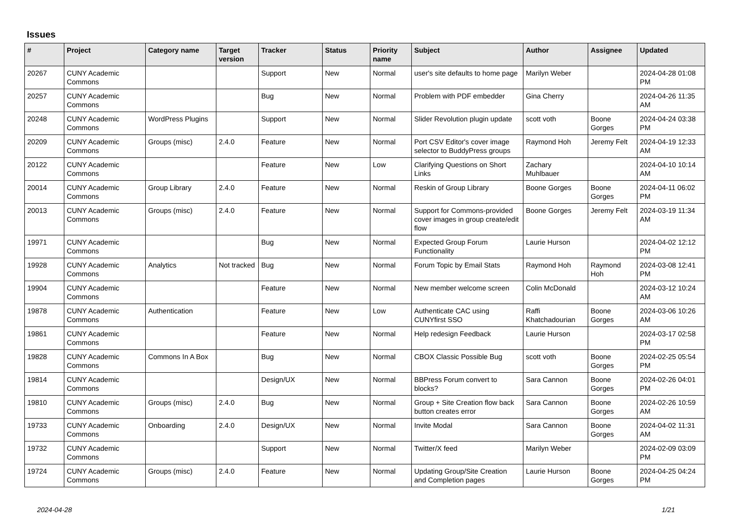Issues
| # | Project | Category name | Target version | Tracker | Status | Priority name | Subject | Author | Assignee | Updated |
| --- | --- | --- | --- | --- | --- | --- | --- | --- | --- | --- |
| 20267 | CUNY Academic Commons | | | Support | New | Normal | user's site defaults to home page | Marilyn Weber | | 2024-04-28 01:08 PM |
| 20257 | CUNY Academic Commons | | | Bug | New | Normal | Problem with PDF embedder | Gina Cherry | | 2024-04-26 11:35 AM |
| 20248 | CUNY Academic Commons | WordPress Plugins | | Support | New | Normal | Slider Revolution plugin update | scott voth | Boone Gorges | 2024-04-24 03:38 PM |
| 20209 | CUNY Academic Commons | Groups (misc) | 2.4.0 | Feature | New | Normal | Port CSV Editor's cover image selector to BuddyPress groups | Raymond Hoh | Jeremy Felt | 2024-04-19 12:33 AM |
| 20122 | CUNY Academic Commons | | | Feature | New | Low | Clarifying Questions on Short Links | Zachary Muhlbauer | | 2024-04-10 10:14 AM |
| 20014 | CUNY Academic Commons | Group Library | 2.4.0 | Feature | New | Normal | Reskin of Group Library | Boone Gorges | Boone Gorges | 2024-04-11 06:02 PM |
| 20013 | CUNY Academic Commons | Groups (misc) | 2.4.0 | Feature | New | Normal | Support for Commons-provided cover images in group create/edit flow | Boone Gorges | Jeremy Felt | 2024-03-19 11:34 AM |
| 19971 | CUNY Academic Commons | | | Bug | New | Normal | Expected Group Forum Functionality | Laurie Hurson | | 2024-04-02 12:12 PM |
| 19928 | CUNY Academic Commons | Analytics | Not tracked | Bug | New | Normal | Forum Topic by Email Stats | Raymond Hoh | Raymond Hoh | 2024-03-08 12:41 PM |
| 19904 | CUNY Academic Commons | | | Feature | New | Normal | New member welcome screen | Colin McDonald | | 2024-03-12 10:24 AM |
| 19878 | CUNY Academic Commons | Authentication | | Feature | New | Low | Authenticate CAC using CUNYfirst SSO | Raffi Khatchadourian | Boone Gorges | 2024-03-06 10:26 AM |
| 19861 | CUNY Academic Commons | | | Feature | New | Normal | Help redesign Feedback | Laurie Hurson | | 2024-03-17 02:58 PM |
| 19828 | CUNY Academic Commons | Commons In A Box | | Bug | New | Normal | CBOX Classic Possible Bug | scott voth | Boone Gorges | 2024-02-25 05:54 PM |
| 19814 | CUNY Academic Commons | | | Design/UX | New | Normal | BBPress Forum convert to blocks? | Sara Cannon | Boone Gorges | 2024-02-26 04:01 PM |
| 19810 | CUNY Academic Commons | Groups (misc) | 2.4.0 | Bug | New | Normal | Group + Site Creation flow back button creates error | Sara Cannon | Boone Gorges | 2024-02-26 10:59 AM |
| 19733 | CUNY Academic Commons | Onboarding | 2.4.0 | Design/UX | New | Normal | Invite Modal | Sara Cannon | Boone Gorges | 2024-04-02 11:31 AM |
| 19732 | CUNY Academic Commons | | | Support | New | Normal | Twitter/X feed | Marilyn Weber | | 2024-02-09 03:09 PM |
| 19724 | CUNY Academic Commons | Groups (misc) | 2.4.0 | Feature | New | Normal | Updating Group/Site Creation and Completion pages | Laurie Hurson | Boone Gorges | 2024-04-25 04:24 PM |
2024-04-28 1/21